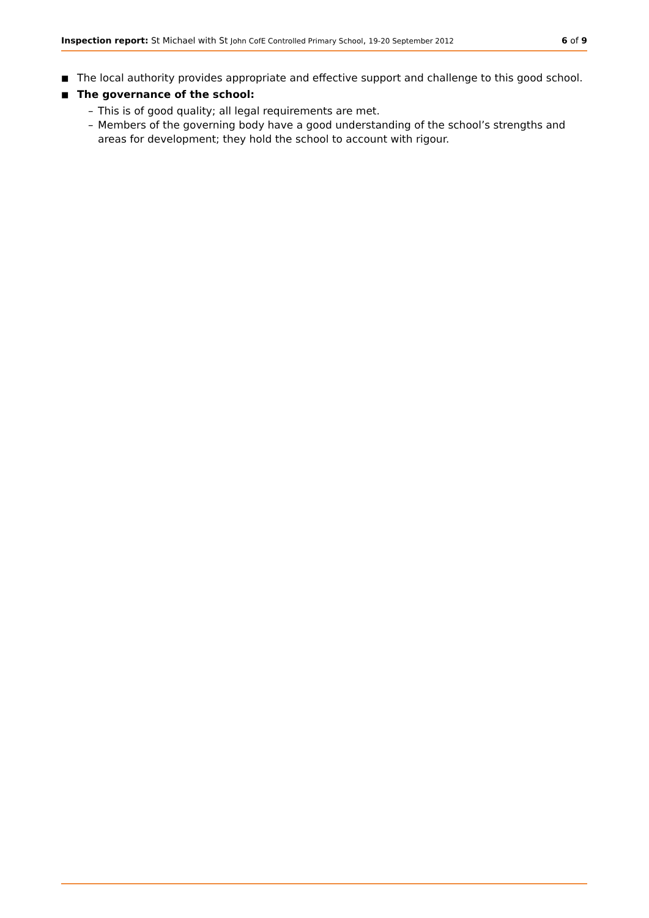Inspection report: St Michael with St John CofE Controlled Primary School, 19-20 September 2012
6 of 9
■ The local authority provides appropriate and effective support and challenge to this good school.
■ The governance of the school:
– This is of good quality; all legal requirements are met.
– Members of the governing body have a good understanding of the school’s strengths and areas for development; they hold the school to account with rigour.